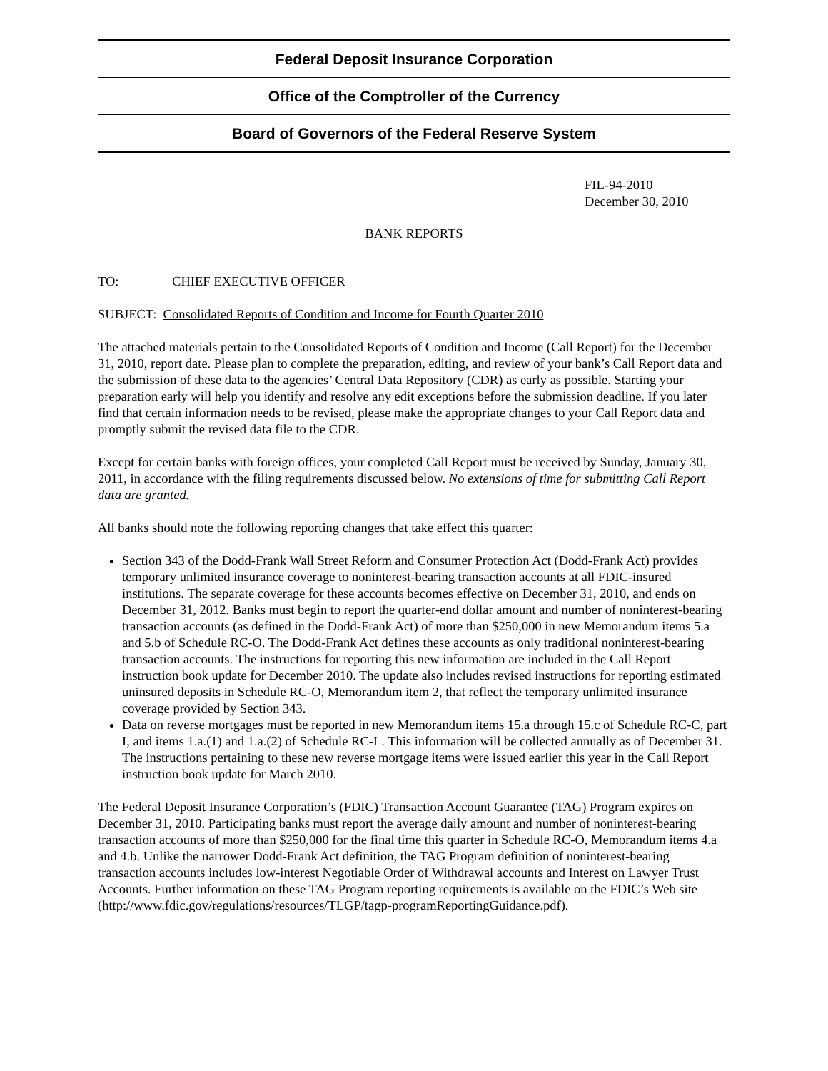Federal Deposit Insurance Corporation
Office of the Comptroller of the Currency
Board of Governors of the Federal Reserve System
FIL-94-2010
December 30, 2010
BANK REPORTS
TO: CHIEF EXECUTIVE OFFICER
SUBJECT: Consolidated Reports of Condition and Income for Fourth Quarter 2010
The attached materials pertain to the Consolidated Reports of Condition and Income (Call Report) for the December 31, 2010, report date. Please plan to complete the preparation, editing, and review of your bank’s Call Report data and the submission of these data to the agencies’ Central Data Repository (CDR) as early as possible. Starting your preparation early will help you identify and resolve any edit exceptions before the submission deadline. If you later find that certain information needs to be revised, please make the appropriate changes to your Call Report data and promptly submit the revised data file to the CDR.
Except for certain banks with foreign offices, your completed Call Report must be received by Sunday, January 30, 2011, in accordance with the filing requirements discussed below. No extensions of time for submitting Call Report data are granted.
All banks should note the following reporting changes that take effect this quarter:
Section 343 of the Dodd-Frank Wall Street Reform and Consumer Protection Act (Dodd-Frank Act) provides temporary unlimited insurance coverage to noninterest-bearing transaction accounts at all FDIC-insured institutions. The separate coverage for these accounts becomes effective on December 31, 2010, and ends on December 31, 2012. Banks must begin to report the quarter-end dollar amount and number of noninterest-bearing transaction accounts (as defined in the Dodd-Frank Act) of more than $250,000 in new Memorandum items 5.a and 5.b of Schedule RC-O. The Dodd-Frank Act defines these accounts as only traditional noninterest-bearing transaction accounts. The instructions for reporting this new information are included in the Call Report instruction book update for December 2010. The update also includes revised instructions for reporting estimated uninsured deposits in Schedule RC-O, Memorandum item 2, that reflect the temporary unlimited insurance coverage provided by Section 343.
Data on reverse mortgages must be reported in new Memorandum items 15.a through 15.c of Schedule RC-C, part I, and items 1.a.(1) and 1.a.(2) of Schedule RC-L. This information will be collected annually as of December 31. The instructions pertaining to these new reverse mortgage items were issued earlier this year in the Call Report instruction book update for March 2010.
The Federal Deposit Insurance Corporation’s (FDIC) Transaction Account Guarantee (TAG) Program expires on December 31, 2010. Participating banks must report the average daily amount and number of noninterest-bearing transaction accounts of more than $250,000 for the final time this quarter in Schedule RC-O, Memorandum items 4.a and 4.b. Unlike the narrower Dodd-Frank Act definition, the TAG Program definition of noninterest-bearing transaction accounts includes low-interest Negotiable Order of Withdrawal accounts and Interest on Lawyer Trust Accounts. Further information on these TAG Program reporting requirements is available on the FDIC’s Web site (http://www.fdic.gov/regulations/resources/TLGP/tagp-programReportingGuidance.pdf).